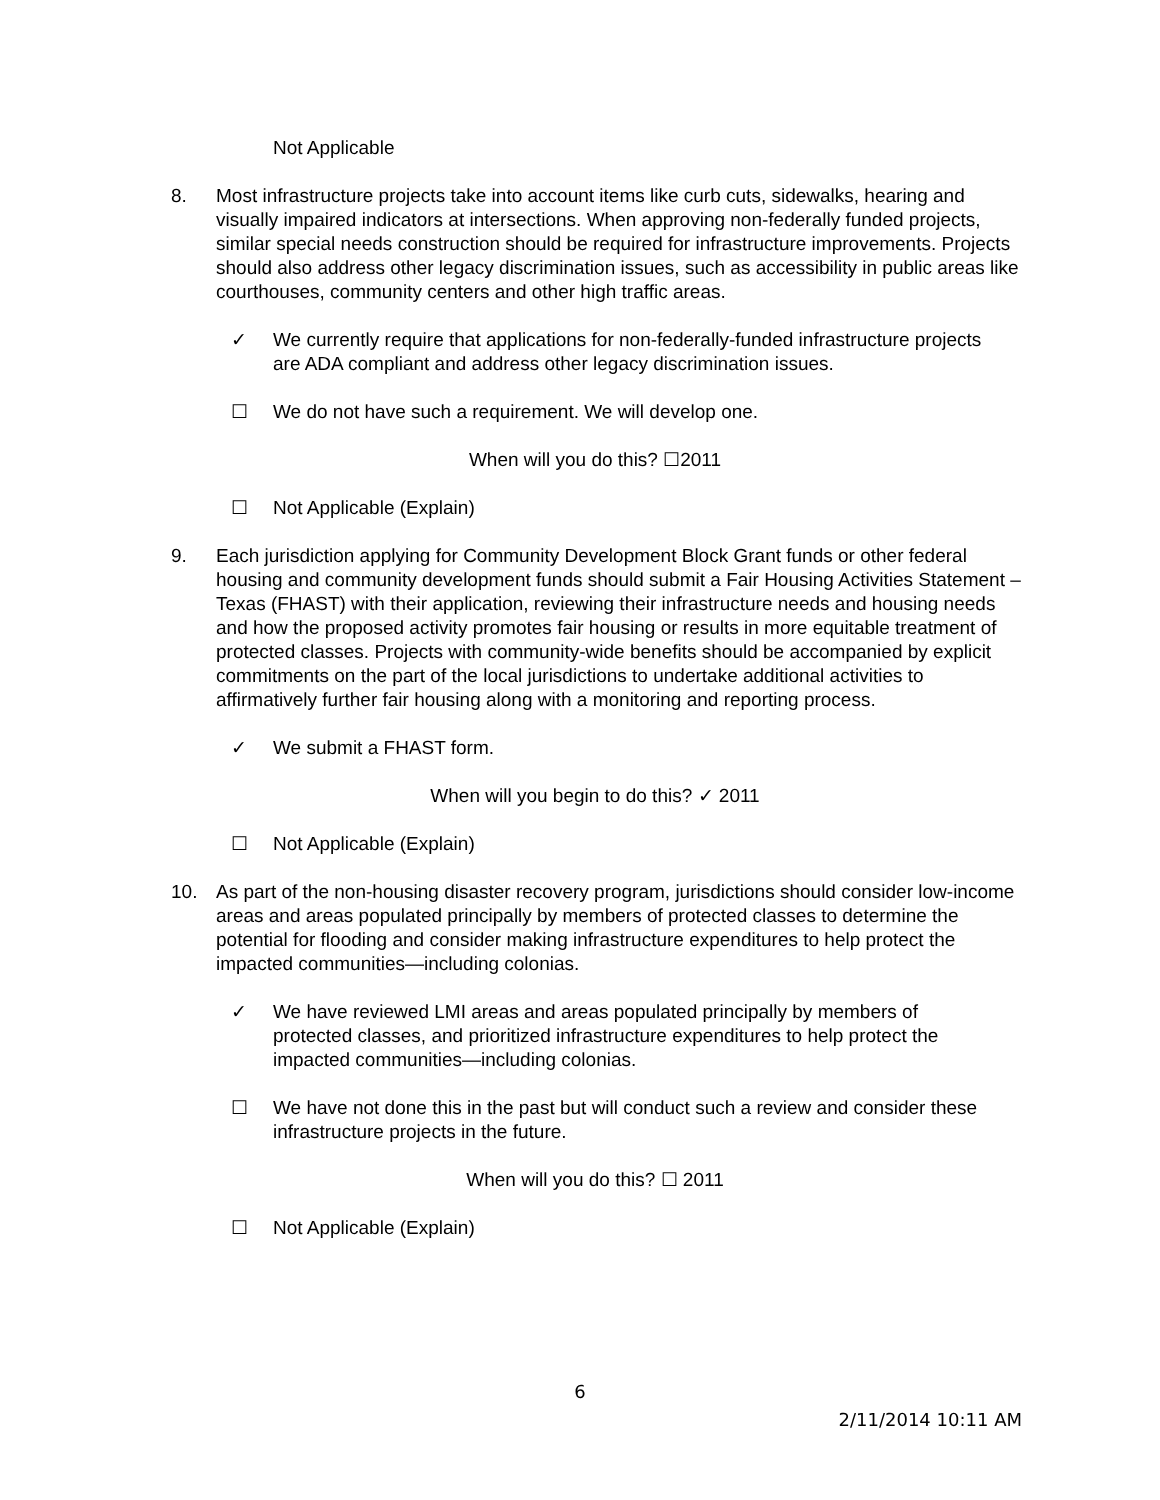Not Applicable
8. Most infrastructure projects take into account items like curb cuts, sidewalks, hearing and visually impaired indicators at intersections. When approving non-federally funded projects, similar special needs construction should be required for infrastructure improvements. Projects should also address other legacy discrimination issues, such as accessibility in public areas like courthouses, community centers and other high traffic areas.
✓ We currently require that applications for non-federally-funded infrastructure projects are ADA compliant and address other legacy discrimination issues.
☐ We do not have such a requirement. We will develop one.
When will you do this? ☐2011
☐ Not Applicable (Explain)
9. Each jurisdiction applying for Community Development Block Grant funds or other federal housing and community development funds should submit a Fair Housing Activities Statement – Texas (FHAST) with their application, reviewing their infrastructure needs and housing needs and how the proposed activity promotes fair housing or results in more equitable treatment of protected classes. Projects with community-wide benefits should be accompanied by explicit commitments on the part of the local jurisdictions to undertake additional activities to affirmatively further fair housing along with a monitoring and reporting process.
✓ We submit a FHAST form.
When will you begin to do this? ✓ 2011
☐ Not Applicable (Explain)
10. As part of the non-housing disaster recovery program, jurisdictions should consider low-income areas and areas populated principally by members of protected classes to determine the potential for flooding and consider making infrastructure expenditures to help protect the impacted communities—including colonias.
✓ We have reviewed LMI areas and areas populated principally by members of protected classes, and prioritized infrastructure expenditures to help protect the impacted communities—including colonias.
☐ We have not done this in the past but will conduct such a review and consider these infrastructure projects in the future.
When will you do this? ☐ 2011
☐ Not Applicable (Explain)
6
2/11/2014 10:11 AM